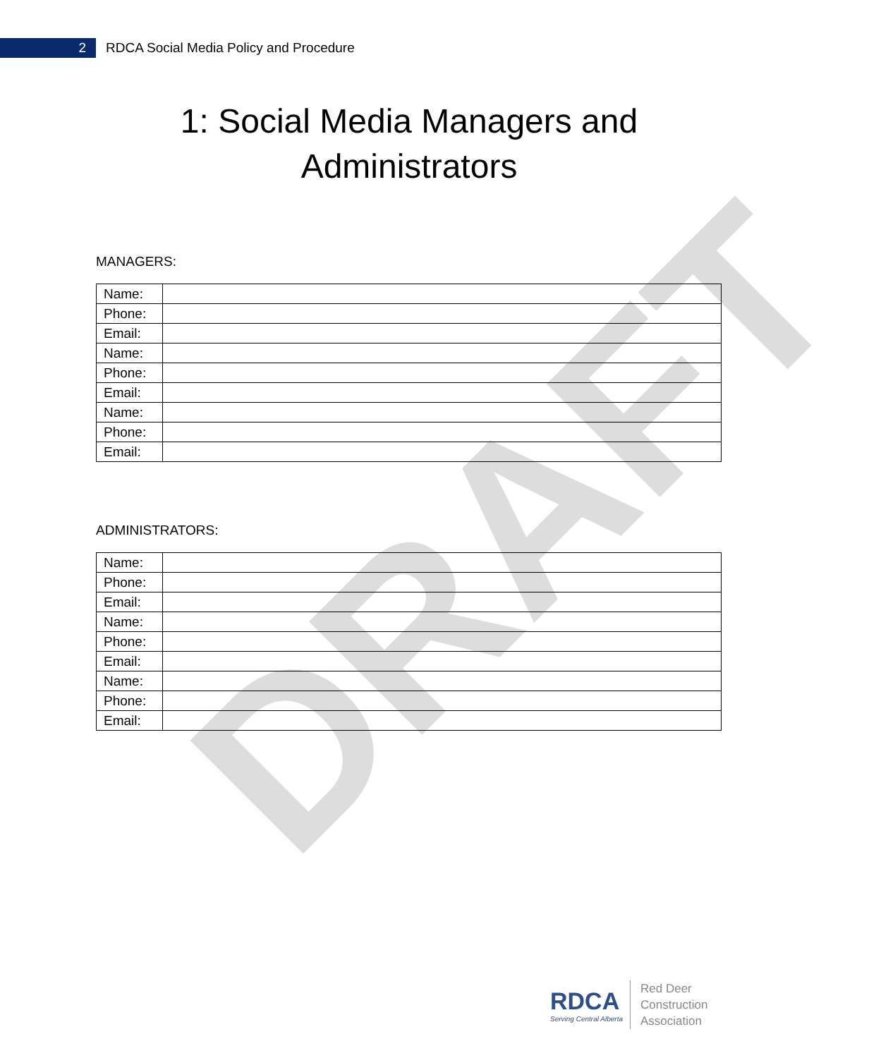DRAFT
2
RDCA Social Media Policy and Procedure
1: Social Media Managers and
Administrators
MANAGERS:
| Name: | |
| Phone: | |
| Email: | |
| Name: | |
| Phone: | |
| Email: | |
| Name: | |
| Phone: | |
| Email: | |
ADMINISTRATORS:
| Name: | |
| Phone: | |
| Email: | |
| Name: | |
| Phone: | |
| Email: | |
| Name: | |
| Phone: | |
| Email: | |
RDCA
Serving Central Alberta
Red Deer
Construction
Association